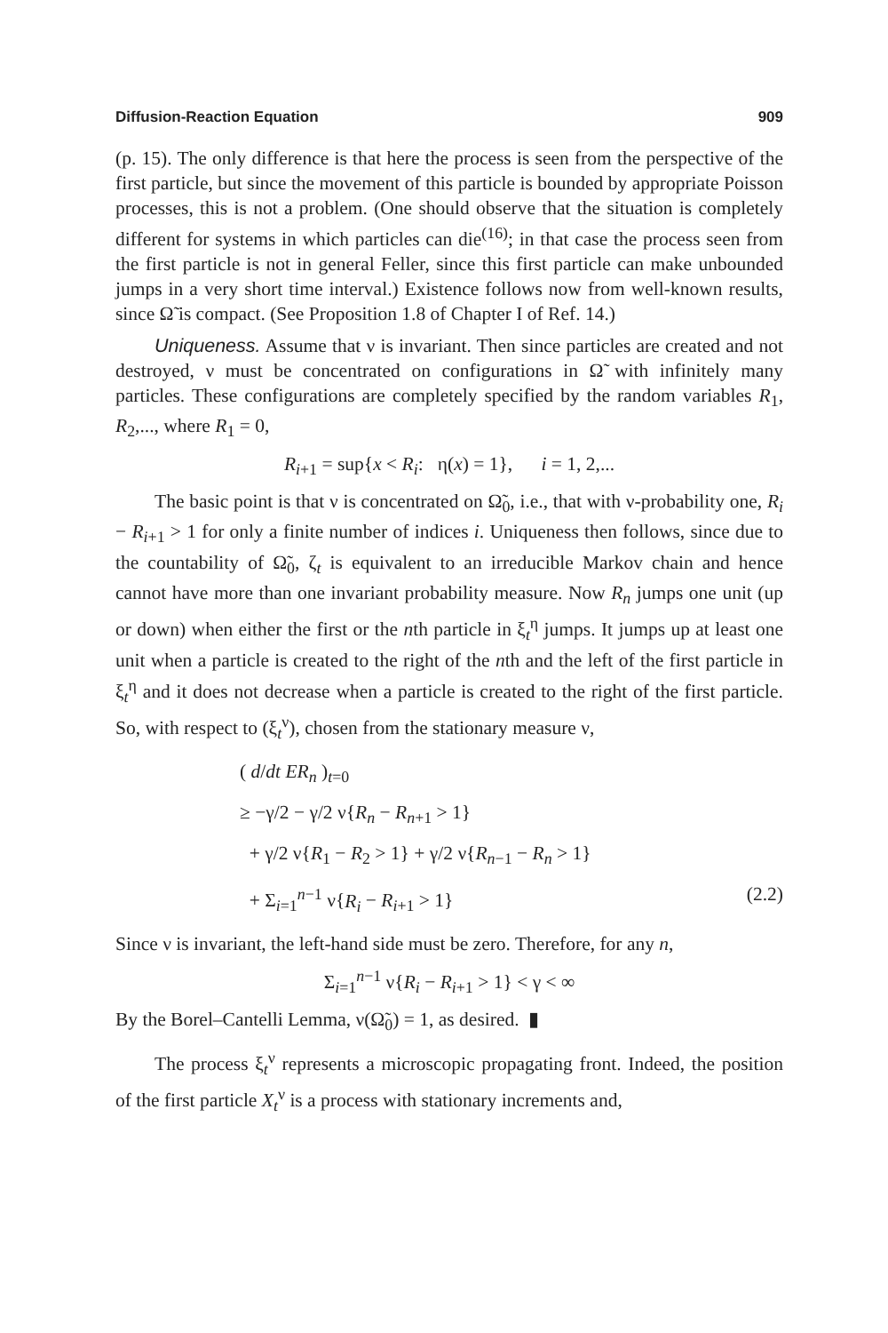Diffusion-Reaction Equation 909
(p. 15). The only difference is that here the process is seen from the perspective of the first particle, but since the movement of this particle is bounded by appropriate Poisson processes, this is not a problem. (One should observe that the situation is completely different for systems in which particles can die<sup>(16)</sup>; in that case the process seen from the first particle is not in general Feller, since this first particle can make unbounded jumps in a very short time interval.) Existence follows now from well-known results, since Ω̃ is compact. (See Proposition 1.8 of Chapter I of Ref. 14.)
Uniqueness. Assume that ν is invariant. Then since particles are created and not destroyed, ν must be concentrated on configurations in Ω̃ with infinitely many particles. These configurations are completely specified by the random variables R<sub>1</sub>, R<sub>2</sub>,..., where R<sub>1</sub> = 0,
R<sub>i+1</sub> = sup{x < R<sub>i</sub>: η(x) = 1}, i = 1, 2,...
The basic point is that ν is concentrated on Ω̃<sub>0</sub>, i.e., that with ν-probability one, R<sub>i</sub> − R<sub>i+1</sub> > 1 for only a finite number of indices i. Uniqueness then follows, since due to the countability of Ω̃<sub>0</sub>, ζ<sub>t</sub> is equivalent to an irreducible Markov chain and hence cannot have more than one invariant probability measure. Now R<sub>n</sub> jumps one unit (up or down) when either the first or the nth particle in ξ<sub>t</sub><sup>η</sup> jumps. It jumps up at least one unit when a particle is created to the right of the nth and the left of the first particle in ξ<sub>t</sub><sup>η</sup> and it does not decrease when a particle is created to the right of the first particle. So, with respect to (ξ<sub>t</sub><sup>ν</sup>), chosen from the stationary measure ν,
( d/dt ER<sub>n</sub> )<sub>t=0</sub>
≥ −γ/2 − γ/2 ν{R<sub>n</sub> − R<sub>n+1</sub> > 1}
+ γ/2 ν{R<sub>1</sub> − R<sub>2</sub> > 1} + γ/2 ν{R<sub>n−1</sub> − R<sub>n</sub> > 1}
+ Σ<sub>i=1</sub><sup>n−1</sup> ν{R<sub>i</sub> − R<sub>i+1</sub> > 1} (2.2)
Since ν is invariant, the left-hand side must be zero. Therefore, for any n,
Σ<sub>i=1</sub><sup>n−1</sup> ν{R<sub>i</sub> − R<sub>i+1</sub> > 1} < γ < ∞
By the Borel–Cantelli Lemma, ν(Ω̃<sub>0</sub>) = 1, as desired. ▮
The process ξ<sub>t</sub><sup>ν</sup> represents a microscopic propagating front. Indeed, the position of the first particle X<sub>t</sub><sup>ν</sup> is a process with stationary increments and,